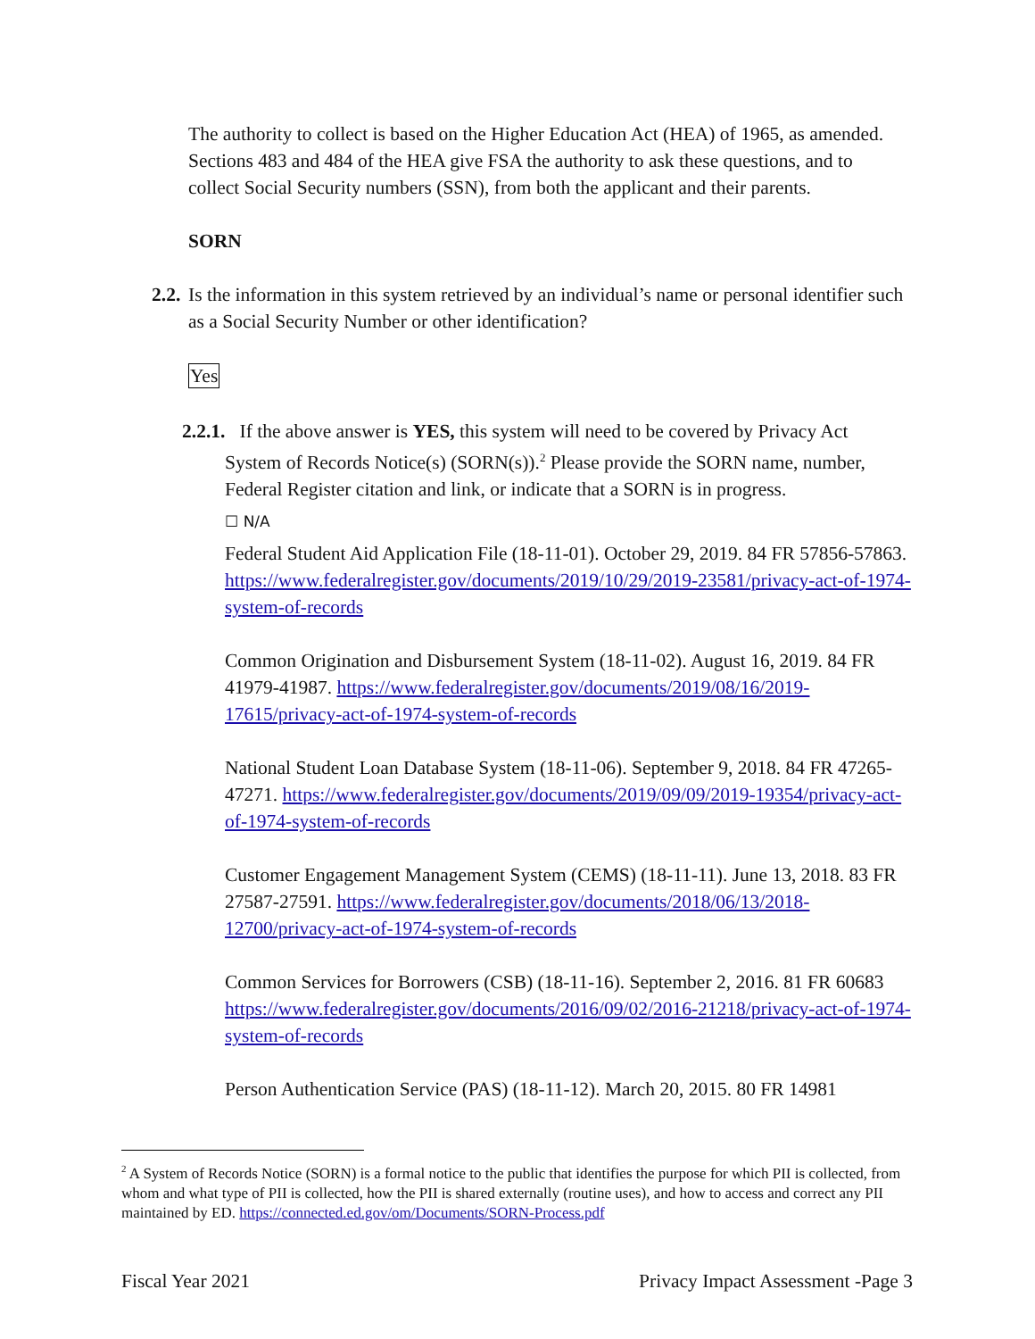The authority to collect is based on the Higher Education Act (HEA) of 1965, as amended. Sections 483 and 484 of the HEA give FSA the authority to ask these questions, and to collect Social Security numbers (SSN), from both the applicant and their parents.
SORN
2.2. Is the information in this system retrieved by an individual’s name or personal identifier such as a Social Security Number or other identification?
Yes
2.2.1. If the above answer is YES, this system will need to be covered by Privacy Act
System of Records Notice(s) (SORN(s)).<sup>2</sup> Please provide the SORN name, number, Federal Register citation and link, or indicate that a SORN is in progress.
☐ N/A
Federal Student Aid Application File (18-11-01). October 29, 2019. 84 FR 57856-57863. https://www.federalregister.gov/documents/2019/10/29/2019-23581/privacy-act-of-1974-system-of-records
Common Origination and Disbursement System (18-11-02). August 16, 2019. 84 FR 41979-41987. https://www.federalregister.gov/documents/2019/08/16/2019-17615/privacy-act-of-1974-system-of-records
National Student Loan Database System (18-11-06). September 9, 2018. 84 FR 47265-47271. https://www.federalregister.gov/documents/2019/09/09/2019-19354/privacy-act-of-1974-system-of-records
Customer Engagement Management System (CEMS) (18-11-11). June 13, 2018. 83 FR 27587-27591. https://www.federalregister.gov/documents/2018/06/13/2018-12700/privacy-act-of-1974-system-of-records
Common Services for Borrowers (CSB) (18-11-16). September 2, 2016. 81 FR 60683
https://www.federalregister.gov/documents/2016/09/02/2016-21218/privacy-act-of-1974-system-of-records
Person Authentication Service (PAS) (18-11-12). March 20, 2015. 80 FR 14981
<sup>2</sup> A System of Records Notice (SORN) is a formal notice to the public that identifies the purpose for which PII is collected, from whom and what type of PII is collected, how the PII is shared externally (routine uses), and how to access and correct any PII maintained by ED. https://connected.ed.gov/om/Documents/SORN-Process.pdf
Fiscal Year 2021 Privacy Impact Assessment -Page 3